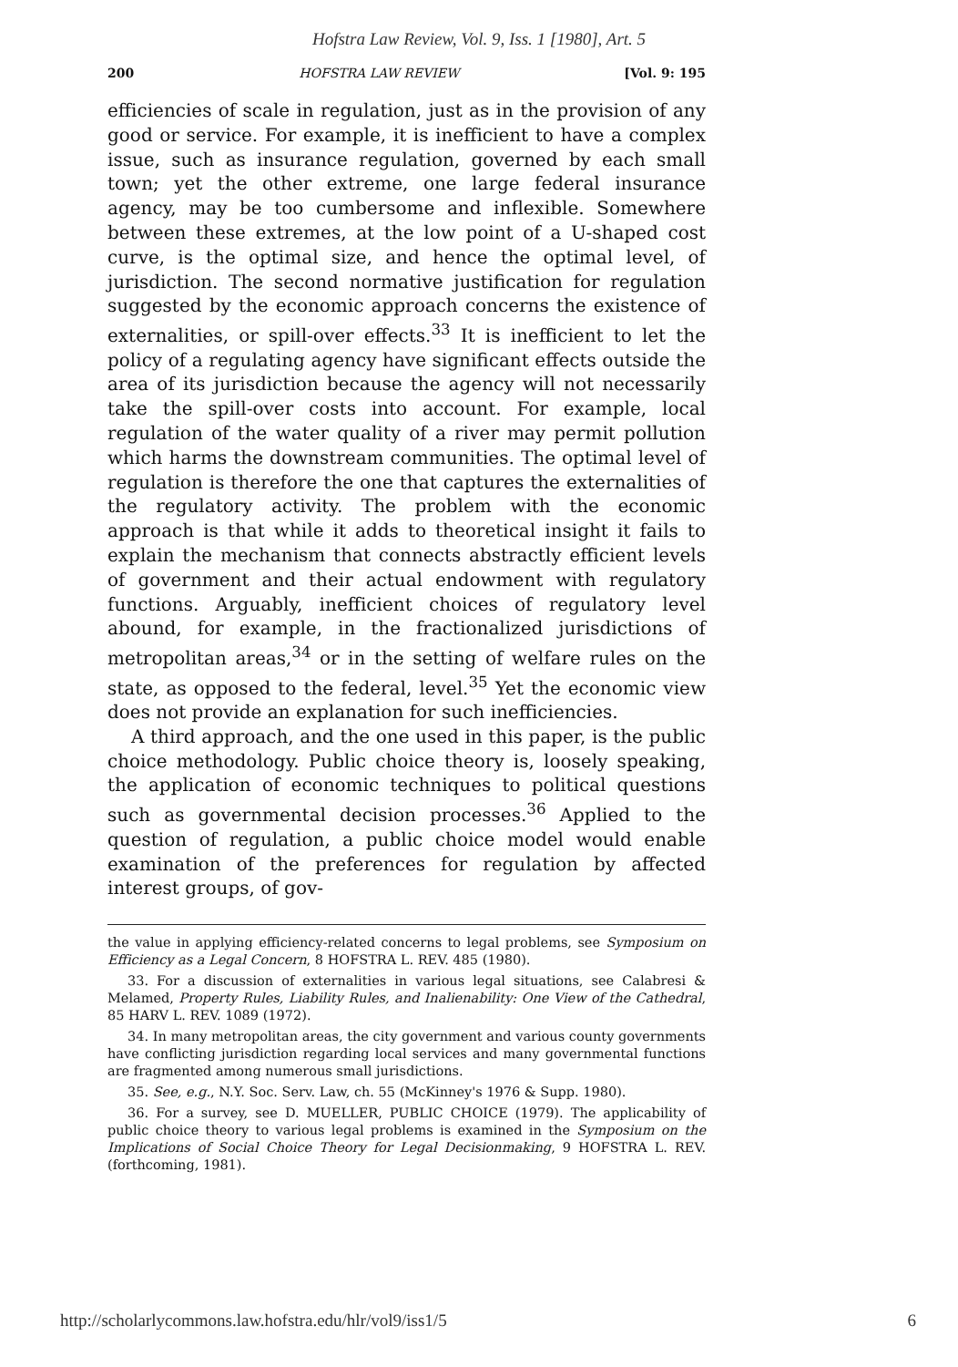Hofstra Law Review, Vol. 9, Iss. 1 [1980], Art. 5
200 HOFSTRA LAW REVIEW [Vol. 9: 195
efficiencies of scale in regulation, just as in the provision of any good or service. For example, it is inefficient to have a complex issue, such as insurance regulation, governed by each small town; yet the other extreme, one large federal insurance agency, may be too cumbersome and inflexible. Somewhere between these extremes, at the low point of a U-shaped cost curve, is the optimal size, and hence the optimal level, of jurisdiction. The second normative justification for regulation suggested by the economic approach concerns the existence of externalities, or spill-over effects.<sup>33</sup> It is inefficient to let the policy of a regulating agency have significant effects outside the area of its jurisdiction because the agency will not necessarily take the spill-over costs into account. For example, local regulation of the water quality of a river may permit pollution which harms the downstream communities. The optimal level of regulation is therefore the one that captures the externalities of the regulatory activity. The problem with the economic approach is that while it adds to theoretical insight it fails to explain the mechanism that connects abstractly efficient levels of government and their actual endowment with regulatory functions. Arguably, inefficient choices of regulatory level abound, for example, in the fractionalized jurisdictions of metropolitan areas,<sup>34</sup> or in the setting of welfare rules on the state, as opposed to the federal, level.<sup>35</sup> Yet the economic view does not provide an explanation for such inefficiencies.
A third approach, and the one used in this paper, is the public choice methodology. Public choice theory is, loosely speaking, the application of economic techniques to political questions such as governmental decision processes.<sup>36</sup> Applied to the question of regulation, a public choice model would enable examination of the preferences for regulation by affected interest groups, of gov-
the value in applying efficiency-related concerns to legal problems, see Symposium on Efficiency as a Legal Concern, 8 HOFSTRA L. REV. 485 (1980).
33. For a discussion of externalities in various legal situations, see Calabresi & Melamed, Property Rules, Liability Rules, and Inalienability: One View of the Cathedral, 85 HARV L. REV. 1089 (1972).
34. In many metropolitan areas, the city government and various county governments have conflicting jurisdiction regarding local services and many governmental functions are fragmented among numerous small jurisdictions.
35. See, e.g., N.Y. Soc. Serv. Law, ch. 55 (McKinney's 1976 & Supp. 1980).
36. For a survey, see D. MUELLER, PUBLIC CHOICE (1979). The applicability of public choice theory to various legal problems is examined in the Symposium on the Implications of Social Choice Theory for Legal Decisionmaking, 9 HOFSTRA L. REV. (forthcoming, 1981).
http://scholarlycommons.law.hofstra.edu/hlr/vol9/iss1/5 6